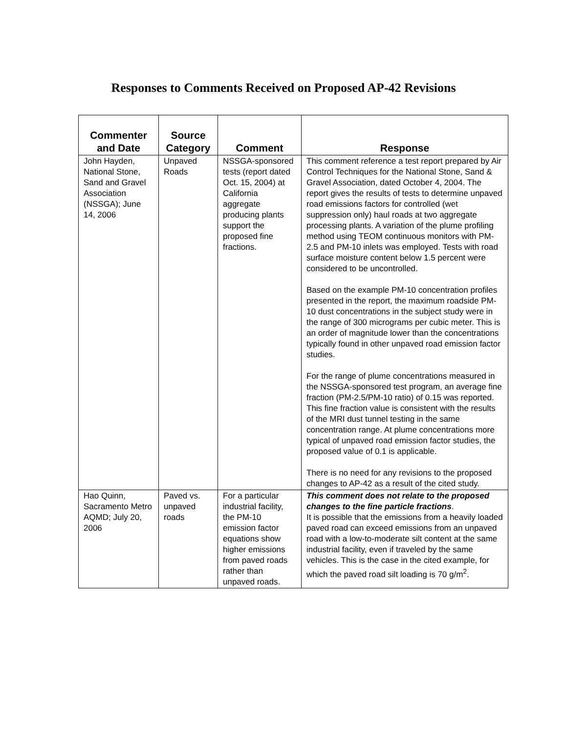Responses to Comments Received on Proposed AP-42 Revisions
| Commenter and Date | Source Category | Comment | Response |
| --- | --- | --- | --- |
| John Hayden, National Stone, Sand and Gravel Association (NSSGA); June 14, 2006 | Unpaved Roads | NSSGA-sponsored tests (report dated Oct. 15, 2004) at California aggregate producing plants support the proposed fine fractions. | This comment reference a test report prepared by Air Control Techniques for the National Stone, Sand & Gravel Association, dated October 4, 2004. The report gives the results of tests to determine unpaved road emissions factors for controlled (wet suppression only) haul roads at two aggregate processing plants. A variation of the plume profiling method using TEOM continuous monitors with PM-2.5 and PM-10 inlets was employed. Tests with road surface moisture content below 1.5 percent were considered to be uncontrolled. Based on the example PM-10 concentration profiles presented in the report, the maximum roadside PM-10 dust concentrations in the subject study were in the range of 300 micrograms per cubic meter. This is an order of magnitude lower than the concentrations typically found in other unpaved road emission factor studies. For the range of plume concentrations measured in the NSSGA-sponsored test program, an average fine fraction (PM-2.5/PM-10 ratio) of 0.15 was reported. This fine fraction value is consistent with the results of the MRI dust tunnel testing in the same concentration range. At plume concentrations more typical of unpaved road emission factor studies, the proposed value of 0.1 is applicable. There is no need for any revisions to the proposed changes to AP-42 as a result of the cited study. |
| Hao Quinn, Sacramento Metro AQMD; July 20, 2006 | Paved vs. unpaved roads | For a particular industrial facility, the PM-10 emission factor equations show higher emissions from paved roads rather than unpaved roads. | This comment does not relate to the proposed changes to the fine particle fractions . It is possible that the emissions from a heavily loaded paved road can exceed emissions from an unpaved road with a low-to-moderate silt content at the same industrial facility, even if traveled by the same vehicles. This is the case in the cited example, for which the paved road silt loading is 70 g/m<sup>2</sup>. |